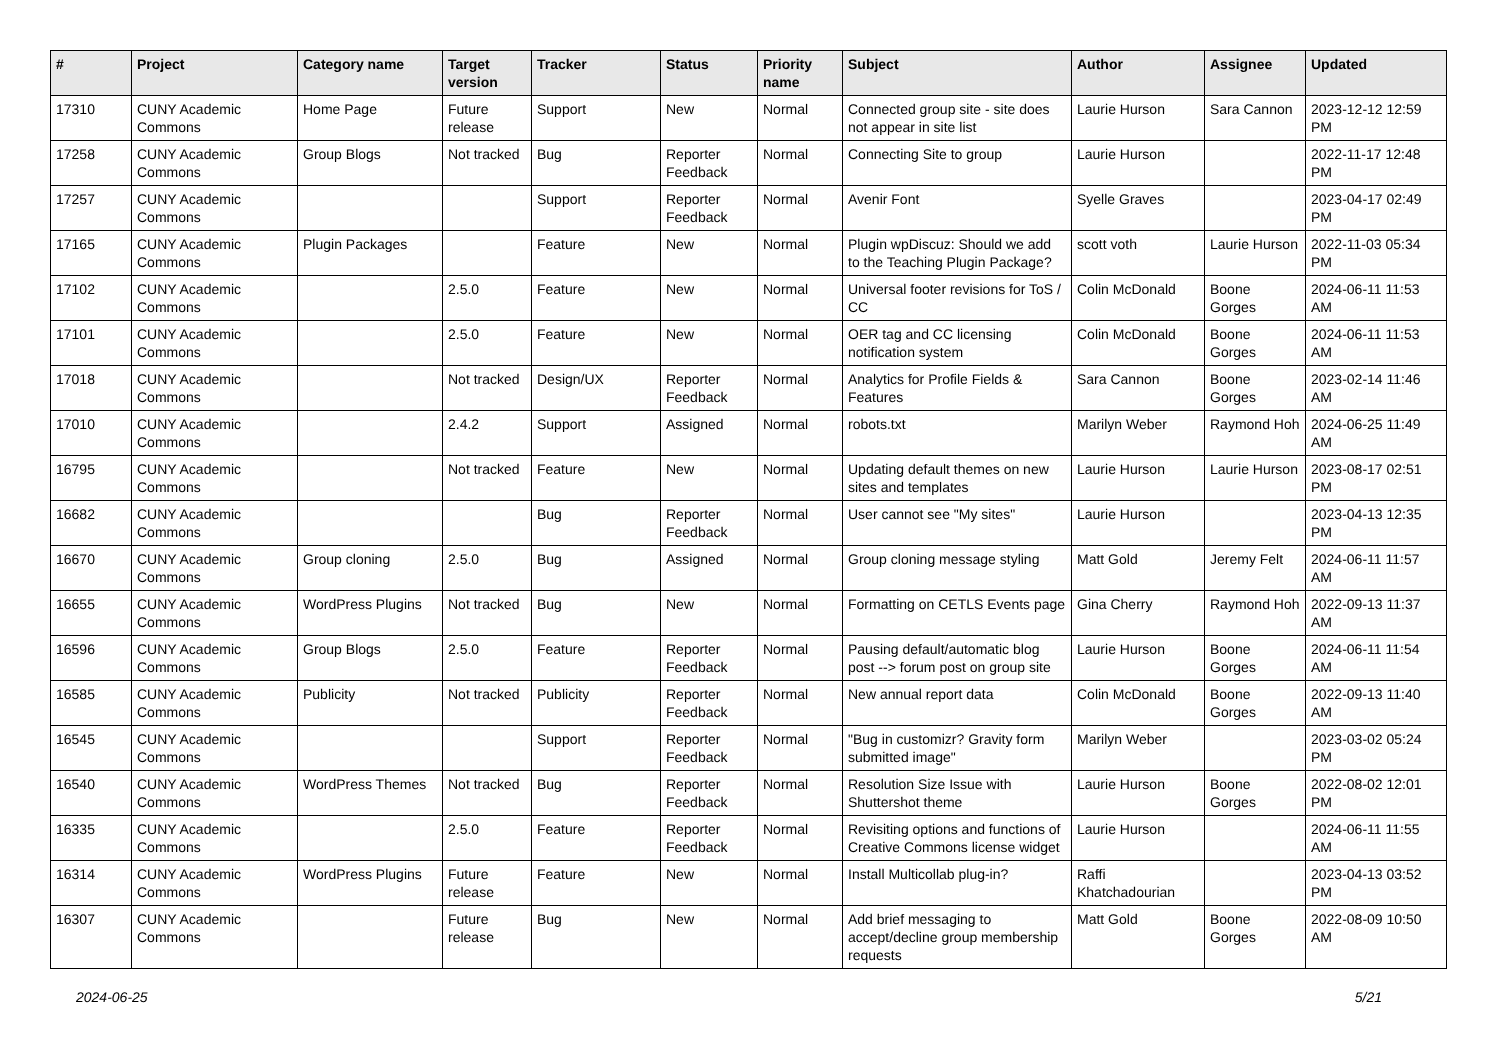| # | Project | Category name | Target version | Tracker | Status | Priority name | Subject | Author | Assignee | Updated |
| --- | --- | --- | --- | --- | --- | --- | --- | --- | --- | --- |
| 17310 | CUNY Academic Commons | Home Page | Future release | Support | New | Normal | Connected group site - site does not appear in site list | Laurie Hurson | Sara Cannon | 2023-12-12 12:59 PM |
| 17258 | CUNY Academic Commons | Group Blogs | Not tracked | Bug | Reporter Feedback | Normal | Connecting Site to group | Laurie Hurson | | 2022-11-17 12:48 PM |
| 17257 | CUNY Academic Commons | | | Support | Reporter Feedback | Normal | Avenir Font | Syelle Graves | | 2023-04-17 02:49 PM |
| 17165 | CUNY Academic Commons | Plugin Packages | | Feature | New | Normal | Plugin wpDiscuz: Should we add to the Teaching Plugin Package? | scott voth | Laurie Hurson | 2022-11-03 05:34 PM |
| 17102 | CUNY Academic Commons | | 2.5.0 | Feature | New | Normal | Universal footer revisions for ToS / CC | Colin McDonald | Boone Gorges | 2024-06-11 11:53 AM |
| 17101 | CUNY Academic Commons | | 2.5.0 | Feature | New | Normal | OER tag and CC licensing notification system | Colin McDonald | Boone Gorges | 2024-06-11 11:53 AM |
| 17018 | CUNY Academic Commons | | Not tracked | Design/UX | Reporter Feedback | Normal | Analytics for Profile Fields & Features | Sara Cannon | Boone Gorges | 2023-02-14 11:46 AM |
| 17010 | CUNY Academic Commons | | 2.4.2 | Support | Assigned | Normal | robots.txt | Marilyn Weber | Raymond Hoh | 2024-06-25 11:49 AM |
| 16795 | CUNY Academic Commons | | Not tracked | Feature | New | Normal | Updating default themes on new sites and templates | Laurie Hurson | Laurie Hurson | 2023-08-17 02:51 PM |
| 16682 | CUNY Academic Commons | | | Bug | Reporter Feedback | Normal | User cannot see "My sites" | Laurie Hurson | | 2023-04-13 12:35 PM |
| 16670 | CUNY Academic Commons | Group cloning | 2.5.0 | Bug | Assigned | Normal | Group cloning message styling | Matt Gold | Jeremy Felt | 2024-06-11 11:57 AM |
| 16655 | CUNY Academic Commons | WordPress Plugins | Not tracked | Bug | New | Normal | Formatting on CETLS Events page | Gina Cherry | Raymond Hoh | 2022-09-13 11:37 AM |
| 16596 | CUNY Academic Commons | Group Blogs | 2.5.0 | Feature | Reporter Feedback | Normal | Pausing default/automatic blog post --> forum post on group site | Laurie Hurson | Boone Gorges | 2024-06-11 11:54 AM |
| 16585 | CUNY Academic Commons | Publicity | Not tracked | Publicity | Reporter Feedback | Normal | New annual report data | Colin McDonald | Boone Gorges | 2022-09-13 11:40 AM |
| 16545 | CUNY Academic Commons | | | Support | Reporter Feedback | Normal | "Bug in customizr? Gravity form submitted image" | Marilyn Weber | | 2023-03-02 05:24 PM |
| 16540 | CUNY Academic Commons | WordPress Themes | Not tracked | Bug | Reporter Feedback | Normal | Resolution Size Issue with Shuttershot theme | Laurie Hurson | Boone Gorges | 2022-08-02 12:01 PM |
| 16335 | CUNY Academic Commons | | 2.5.0 | Feature | Reporter Feedback | Normal | Revisiting options and functions of Creative Commons license widget | Laurie Hurson | | 2024-06-11 11:55 AM |
| 16314 | CUNY Academic Commons | WordPress Plugins | Future release | Feature | New | Normal | Install Multicollab plug-in? | Raffi Khatchadourian | | 2023-04-13 03:52 PM |
| 16307 | CUNY Academic Commons | | Future release | Bug | New | Normal | Add brief messaging to accept/decline group membership requests | Matt Gold | Boone Gorges | 2022-08-09 10:50 AM |
2024-06-25 5/21